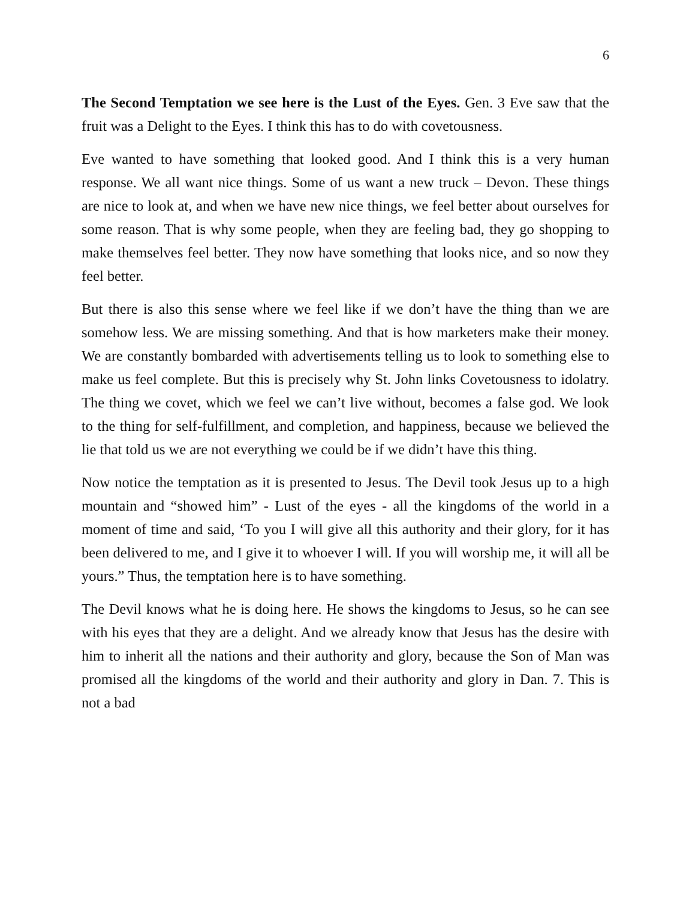6
The Second Temptation we see here is the Lust of the Eyes. Gen. 3 Eve saw that the fruit was a Delight to the Eyes. I think this has to do with covetousness.
Eve wanted to have something that looked good. And I think this is a very human response. We all want nice things. Some of us want a new truck – Devon. These things are nice to look at, and when we have new nice things, we feel better about ourselves for some reason. That is why some people, when they are feeling bad, they go shopping to make themselves feel better. They now have something that looks nice, and so now they feel better.
But there is also this sense where we feel like if we don’t have the thing than we are somehow less. We are missing something. And that is how marketers make their money. We are constantly bombarded with advertisements telling us to look to something else to make us feel complete. But this is precisely why St. John links Covetousness to idolatry. The thing we covet, which we feel we can’t live without, becomes a false god. We look to the thing for self-fulfillment, and completion, and happiness, because we believed the lie that told us we are not everything we could be if we didn’t have this thing.
Now notice the temptation as it is presented to Jesus. The Devil took Jesus up to a high mountain and “showed him” - Lust of the eyes - all the kingdoms of the world in a moment of time and said, ‘To you I will give all this authority and their glory, for it has been delivered to me, and I give it to whoever I will. If you will worship me, it will all be yours.” Thus, the temptation here is to have something.
The Devil knows what he is doing here. He shows the kingdoms to Jesus, so he can see with his eyes that they are a delight. And we already know that Jesus has the desire with him to inherit all the nations and their authority and glory, because the Son of Man was promised all the kingdoms of the world and their authority and glory in Dan. 7. This is not a bad